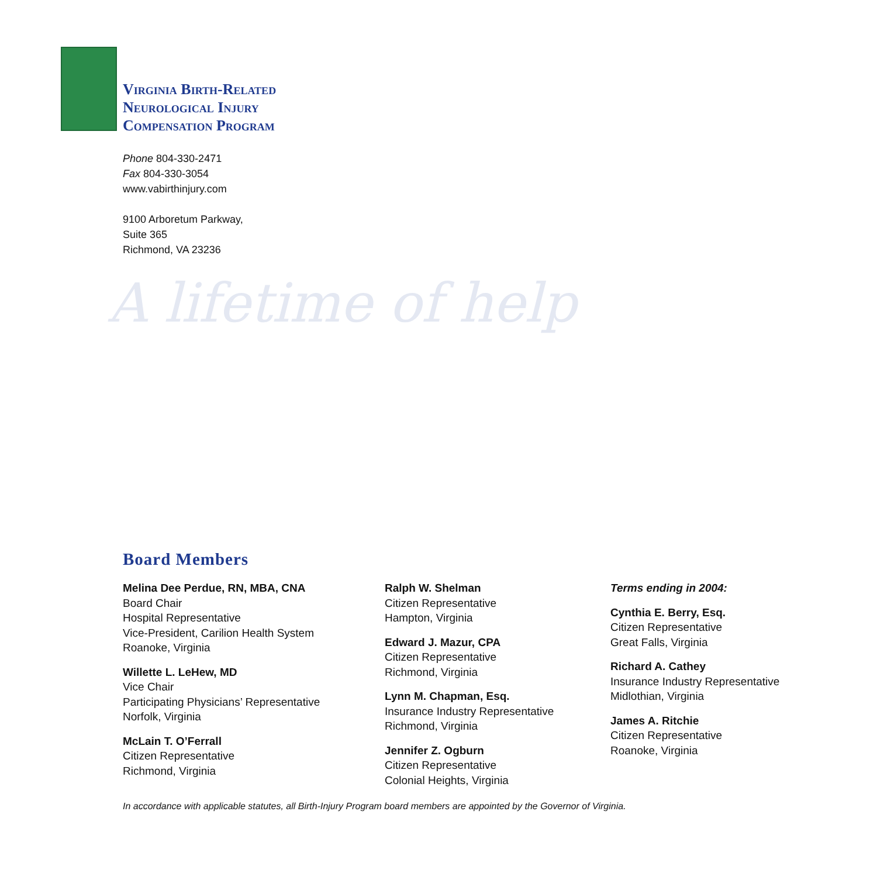Virginia Birth-Related
Neurological Injury
Compensation Program
Phone 804-330-2471
Fax 804-330-3054
www.vabirthinjury.com
9100 Arboretum Parkway,
Suite 365
Richmond, VA 23236
A lifetime of help
Board Members
Melina Dee Perdue, RN, MBA, CNA
Board Chair
Hospital Representative
Vice-President, Carilion Health System
Roanoke, Virginia
Willette L. LeHew, MD
Vice Chair
Participating Physicians’ Representative
Norfolk, Virginia
McLain T. O’Ferrall
Citizen Representative
Richmond, Virginia
Ralph W. Shelman
Citizen Representative
Hampton, Virginia
Edward J. Mazur, CPA
Citizen Representative
Richmond, Virginia
Lynn M. Chapman, Esq.
Insurance Industry Representative
Richmond, Virginia
Jennifer Z. Ogburn
Citizen Representative
Colonial Heights, Virginia
Terms ending in 2004:
Cynthia E. Berry, Esq.
Citizen Representative
Great Falls, Virginia
Richard A. Cathey
Insurance Industry Representative
Midlothian, Virginia
James A. Ritchie
Citizen Representative
Roanoke, Virginia
In accordance with applicable statutes, all Birth-Injury Program board members are appointed by the Governor of Virginia.